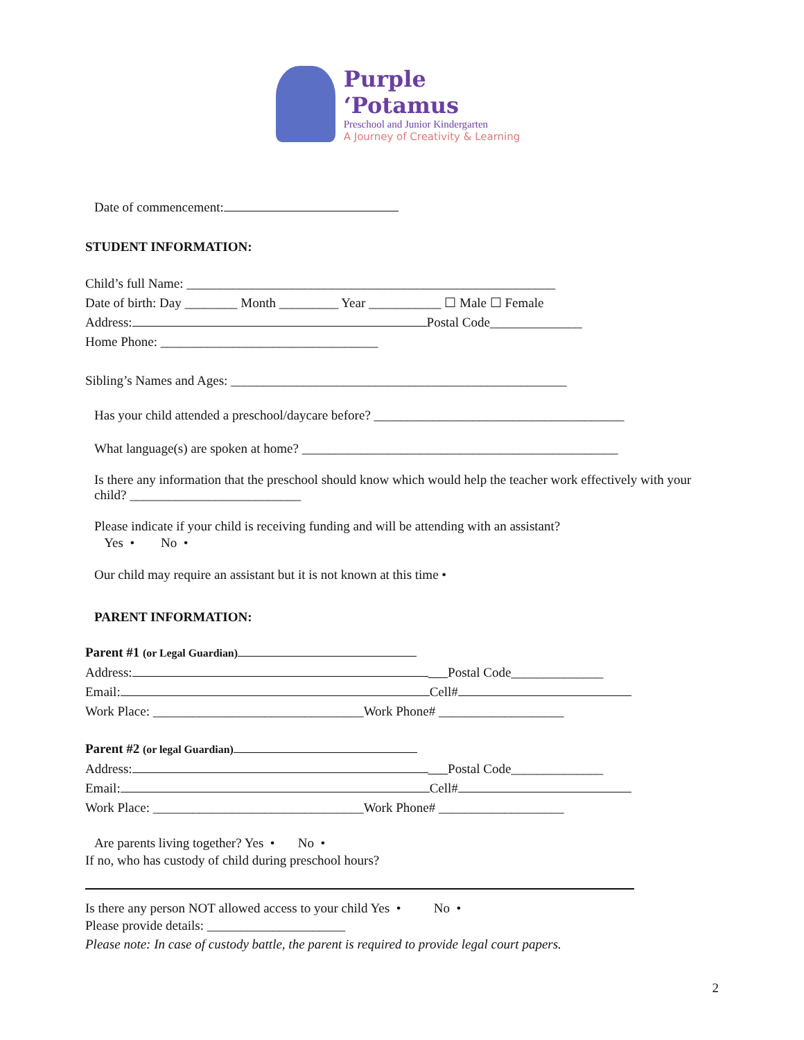Purple ‘Potamus
Preschool and Junior Kindergarten
A Journey of Creativity & Learning
Date of commencement:
STUDENT INFORMATION:
Child’s full Name: ________________________________________________________
Date of birth: Day ________ Month _________ Year ___________ ☐ Male ☐ Female
Address: Postal Code______________
Home Phone: _________________________________
Sibling’s Names and Ages: ___________________________________________________
Has your child attended a preschool/daycare before? ______________________________________
What language(s) are spoken at home? ________________________________________________
Is there any information that the preschool should know which would help the teacher work effectively with your child? __________________________
Please indicate if your child is receiving funding and will be attending with an assistant?
Yes • No •
Our child may require an assistant but it is not known at this time •
PARENT INFORMATION:
Parent #1 (or Legal Guardian)
Address: Postal Code______________
Email: Cell#
Work Place: ________________________________Work Phone# ___________________
Parent #2 (or legal Guardian)
Address: Postal Code______________
Email: Cell#
Work Place: ________________________________Work Phone# ___________________
Are parents living together? Yes • No •
If no, who has custody of child during preschool hours?
Is there any person NOT allowed access to your child Yes • No •
Please provide details: _____________________
Please note: In case of custody battle, the parent is required to provide legal court papers.
2